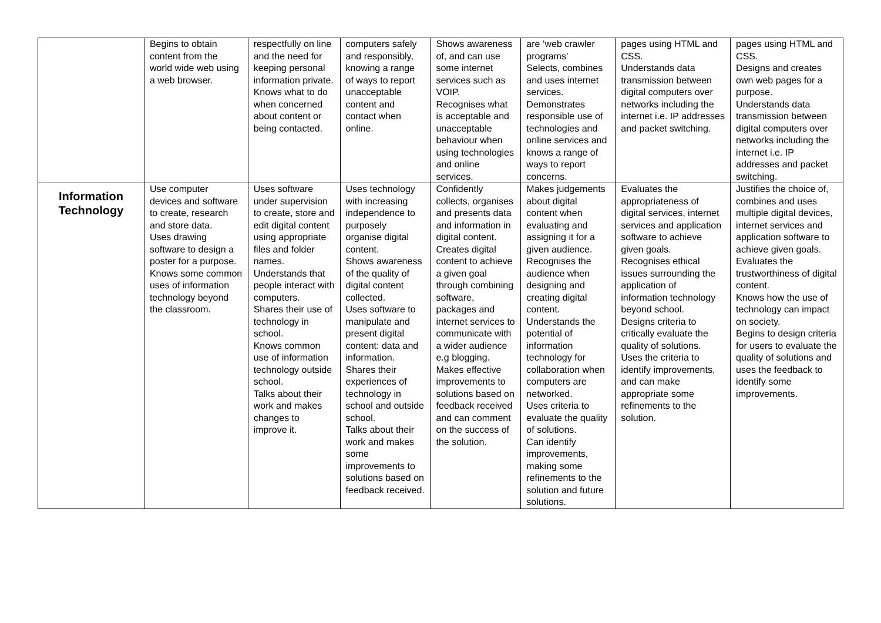| | Begins to obtain content from the world wide web using a web browser. | respectfully on line and the need for keeping personal information private. Knows what to do when concerned about content or being contacted. | computers safely and responsibly, knowing a range of ways to report unacceptable content and contact when online. | Shows awareness of, and can use some internet services such as VOIP. Recognises what is acceptable and unacceptable behaviour when using technologies and online services. | are ‘web crawler programs’ Selects, combines and uses internet services. Demonstrates responsible use of technologies and online services and knows a range of ways to report concerns. | pages using HTML and CSS. Understands data transmission between digital computers over networks including the internet i.e. IP addresses and packet switching. | pages using HTML and CSS. Designs and creates own web pages for a purpose. Understands data transmission between digital computers over networks including the internet i.e. IP addresses and packet switching. |
| Information Technology | Use computer devices and software to create, research and store data. Uses drawing software to design a poster for a purpose. Knows some common uses of information technology beyond the classroom. | Uses software under supervision to create, store and edit digital content using appropriate files and folder names. Understands that people interact with computers. Shares their use of technology in school. Knows common use of information technology outside school. Talks about their work and makes changes to improve it. | Uses technology with increasing independence to purposely organise digital content. Shows awareness of the quality of digital content collected. Uses software to manipulate and present digital content: data and information. Shares their experiences of technology in school and outside school. Talks about their work and makes some improvements to solutions based on feedback received. | Confidently collects, organises and presents data and information in digital content. Creates digital content to achieve a given goal through combining software, packages and internet services to communicate with a wider audience e.g blogging. Makes effective improvements to solutions based on feedback received and can comment on the success of the solution. | Makes judgements about digital content when evaluating and assigning it for a given audience. Recognises the audience when designing and creating digital content. Understands the potential of information technology for collaboration when computers are networked. Uses criteria to evaluate the quality of solutions. Can identify improvements, making some refinements to the solution and future solutions. | Evaluates the appropriateness of digital services, internet services and application software to achieve given goals. Recognises ethical issues surrounding the application of information technology beyond school. Designs criteria to critically evaluate the quality of solutions. Uses the criteria to identify improvements, and can make appropriate some refinements to the solution. | Justifies the choice of, combines and uses multiple digital devices, internet services and application software to achieve given goals. Evaluates the trustworthiness of digital content. Knows how the use of technology can impact on society. Begins to design criteria for users to evaluate the quality of solutions and uses the feedback to identify some improvements. |